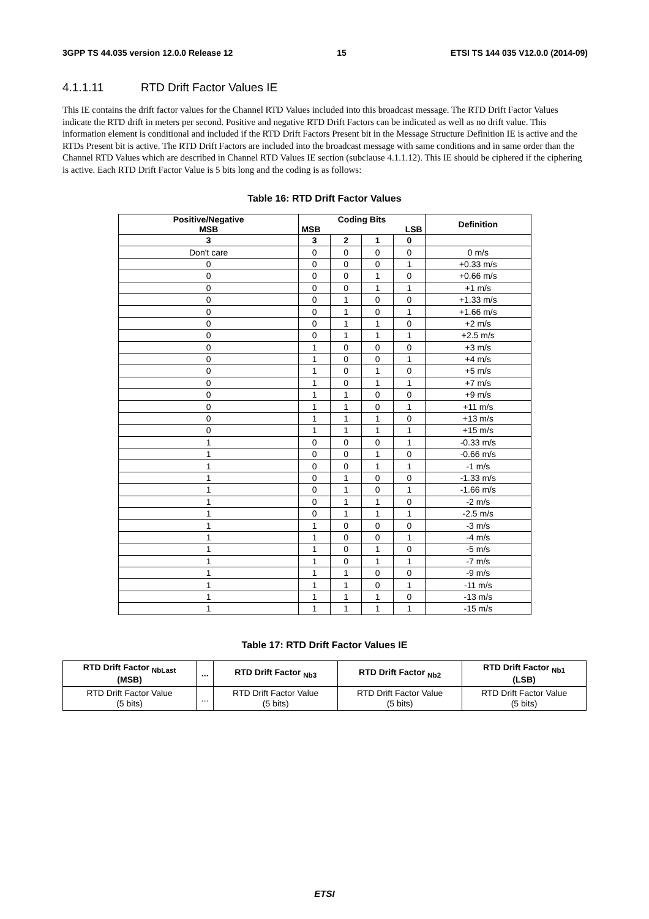3GPP TS 44.035 version 12.0.0 Release 12 15 ETSI TS 144 035 V12.0.0 (2014-09)
4.1.1.11 RTD Drift Factor Values IE
This IE contains the drift factor values for the Channel RTD Values included into this broadcast message. The RTD Drift Factor Values indicate the RTD drift in meters per second. Positive and negative RTD Drift Factors can be indicated as well as no drift value. This information element is conditional and included if the RTD Drift Factors Present bit in the Message Structure Definition IE is active and the RTDs Present bit is active. The RTD Drift Factors are included into the broadcast message with same conditions and in same order than the Channel RTD Values which are described in Channel RTD Values IE section (subclause 4.1.1.12). This IE should be ciphered if the ciphering is active. Each RTD Drift Factor Value is 5 bits long and the coding is as follows:
Table 16: RTD Drift Factor Values
| Positive/Negative MSB | Coding Bits MSB LSB | | | | Definition |
| --- | --- | --- | --- | --- | --- |
| 3 | 3 | 2 | 1 | 0 | |
| Don't care | 0 | 0 | 0 | 0 | 0 m/s |
| 0 | 0 | 0 | 0 | 1 | +0.33 m/s |
| 0 | 0 | 0 | 1 | 0 | +0.66 m/s |
| 0 | 0 | 0 | 1 | 1 | +1 m/s |
| 0 | 0 | 1 | 0 | 0 | +1.33 m/s |
| 0 | 0 | 1 | 0 | 1 | +1.66 m/s |
| 0 | 0 | 1 | 1 | 0 | +2 m/s |
| 0 | 0 | 1 | 1 | 1 | +2.5 m/s |
| 0 | 1 | 0 | 0 | 0 | +3 m/s |
| 0 | 1 | 0 | 0 | 1 | +4 m/s |
| 0 | 1 | 0 | 1 | 0 | +5 m/s |
| 0 | 1 | 0 | 1 | 1 | +7 m/s |
| 0 | 1 | 1 | 0 | 0 | +9 m/s |
| 0 | 1 | 1 | 0 | 1 | +11 m/s |
| 0 | 1 | 1 | 1 | 0 | +13 m/s |
| 0 | 1 | 1 | 1 | 1 | +15 m/s |
| 1 | 0 | 0 | 0 | 1 | -0.33 m/s |
| 1 | 0 | 0 | 1 | 0 | -0.66 m/s |
| 1 | 0 | 0 | 1 | 1 | -1 m/s |
| 1 | 0 | 1 | 0 | 0 | -1.33 m/s |
| 1 | 0 | 1 | 0 | 1 | -1.66 m/s |
| 1 | 0 | 1 | 1 | 0 | -2 m/s |
| 1 | 0 | 1 | 1 | 1 | -2.5 m/s |
| 1 | 1 | 0 | 0 | 0 | -3 m/s |
| 1 | 1 | 0 | 0 | 1 | -4 m/s |
| 1 | 1 | 0 | 1 | 0 | -5 m/s |
| 1 | 1 | 0 | 1 | 1 | -7 m/s |
| 1 | 1 | 1 | 0 | 0 | -9 m/s |
| 1 | 1 | 1 | 0 | 1 | -11 m/s |
| 1 | 1 | 1 | 1 | 0 | -13 m/s |
| 1 | 1 | 1 | 1 | 1 | -15 m/s |
Table 17: RTD Drift Factor Values IE
| RTD Drift Factor <sub>NbLast</sub> (MSB) | ... | RTD Drift Factor <sub>Nb3</sub> | RTD Drift Factor <sub>Nb2</sub> | RTD Drift Factor <sub>Nb1</sub> (LSB) |
| --- | --- | --- | --- | --- |
| RTD Drift Factor Value (5 bits) | ... | RTD Drift Factor Value (5 bits) | RTD Drift Factor Value (5 bits) | RTD Drift Factor Value (5 bits) |
ETSI